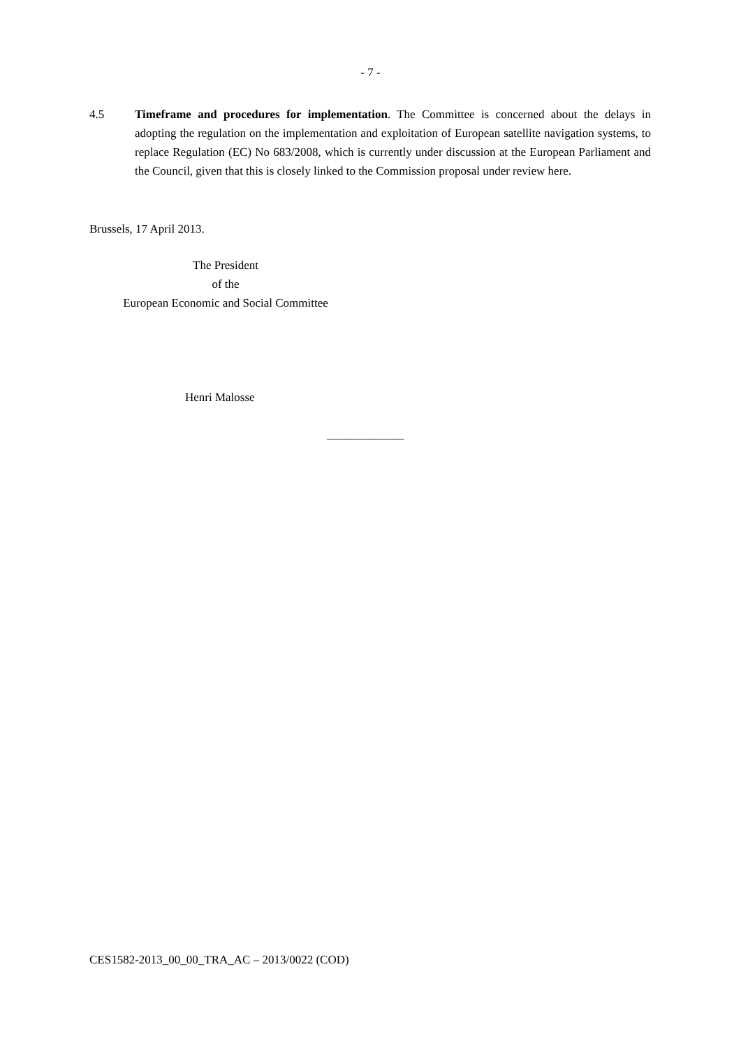- 7 -
4.5 Timeframe and procedures for implementation. The Committee is concerned about the delays in adopting the regulation on the implementation and exploitation of European satellite navigation systems, to replace Regulation (EC) No 683/2008, which is currently under discussion at the European Parliament and the Council, given that this is closely linked to the Commission proposal under review here.
Brussels, 17 April 2013.
The President
of the
European Economic and Social Committee
Henri Malosse
_____________
CES1582-2013_00_00_TRA_AC – 2013/0022 (COD)